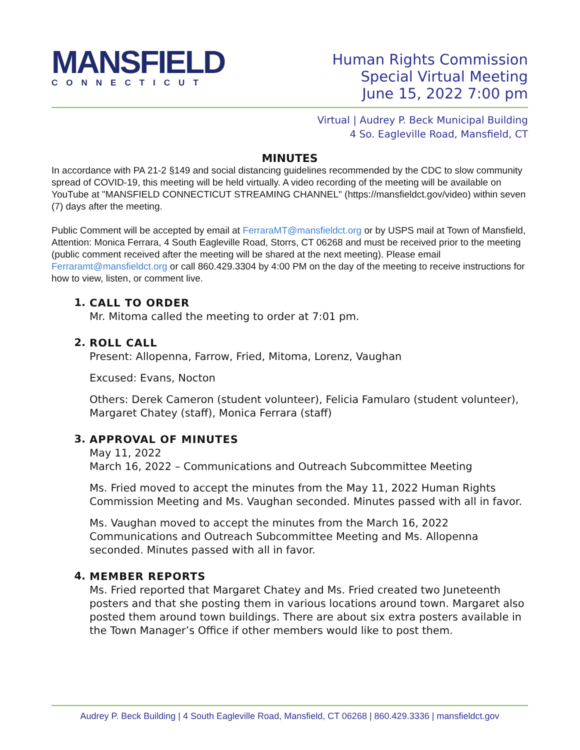MANSFIELD
CONNECTICUT
Human Rights Commission
Special Virtual Meeting
June 15, 2022 7:00 pm
Virtual | Audrey P. Beck Municipal Building
4 So. Eagleville Road, Mansfield, CT
MINUTES
In accordance with PA 21-2 §149 and social distancing guidelines recommended by the CDC to slow community spread of COVID-19, this meeting will be held virtually. A video recording of the meeting will be available on YouTube at "MANSFIELD CONNECTICUT STREAMING CHANNEL" (https://mansfieldct.gov/video) within seven (7) days after the meeting.
Public Comment will be accepted by email at FerraraMT@mansfieldct.org or by USPS mail at Town of Mansfield, Attention: Monica Ferrara, 4 South Eagleville Road, Storrs, CT 06268 and must be received prior to the meeting (public comment received after the meeting will be shared at the next meeting). Please email Ferraramt@mansfieldct.org or call 860.429.3304 by 4:00 PM on the day of the meeting to receive instructions for how to view, listen, or comment live.
1.
CALL TO ORDER
Mr. Mitoma called the meeting to order at 7:01 pm.
2.
ROLL CALL
Present: Allopenna, Farrow, Fried, Mitoma, Lorenz, Vaughan
Excused: Evans, Nocton
Others: Derek Cameron (student volunteer), Felicia Famularo (student volunteer), Margaret Chatey (staff), Monica Ferrara (staff)
3.
APPROVAL OF MINUTES
May 11, 2022
March 16, 2022 – Communications and Outreach Subcommittee Meeting
Ms. Fried moved to accept the minutes from the May 11, 2022 Human Rights Commission Meeting and Ms. Vaughan seconded. Minutes passed with all in favor.
Ms. Vaughan moved to accept the minutes from the March 16, 2022 Communications and Outreach Subcommittee Meeting and Ms. Allopenna seconded. Minutes passed with all in favor.
4.
MEMBER REPORTS
Ms. Fried reported that Margaret Chatey and Ms. Fried created two Juneteenth posters and that she posting them in various locations around town. Margaret also posted them around town buildings. There are about six extra posters available in the Town Manager’s Office if other members would like to post them.
Audrey P. Beck Building | 4 South Eagleville Road, Mansfield, CT 06268 | 860.429.3336 | mansfieldct.gov